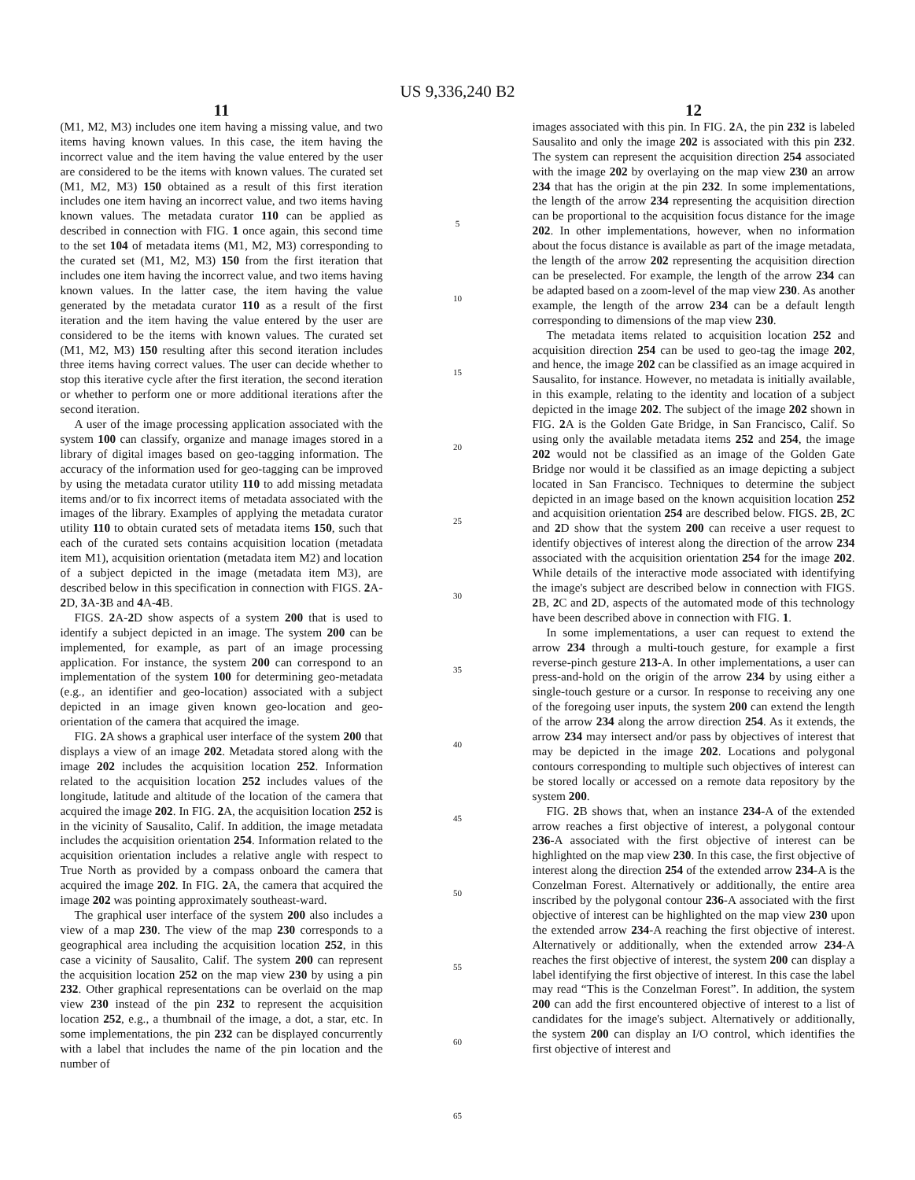US 9,336,240 B2
11
(M1, M2, M3) includes one item having a missing value, and two items having known values. In this case, the item having the incorrect value and the item having the value entered by the user are considered to be the items with known values. The curated set (M1, M2, M3) 150 obtained as a result of this first iteration includes one item having an incorrect value, and two items having known values. The metadata curator 110 can be applied as described in connection with FIG. 1 once again, this second time to the set 104 of metadata items (M1, M2, M3) corresponding to the curated set (M1, M2, M3) 150 from the first iteration that includes one item having the incorrect value, and two items having known values. In the latter case, the item having the value generated by the metadata curator 110 as a result of the first iteration and the item having the value entered by the user are considered to be the items with known values. The curated set (M1, M2, M3) 150 resulting after this second iteration includes three items having correct values. The user can decide whether to stop this iterative cycle after the first iteration, the second iteration or whether to perform one or more additional iterations after the second iteration.
A user of the image processing application associated with the system 100 can classify, organize and manage images stored in a library of digital images based on geo-tagging information. The accuracy of the information used for geo-tagging can be improved by using the metadata curator utility 110 to add missing metadata items and/or to fix incorrect items of metadata associated with the images of the library. Examples of applying the metadata curator utility 110 to obtain curated sets of metadata items 150, such that each of the curated sets contains acquisition location (metadata item M1), acquisition orientation (metadata item M2) and location of a subject depicted in the image (metadata item M3), are described below in this specification in connection with FIGS. 2 A-2 D, 3 A-3 B and 4 A-4 B.
FIGS. 2 A-2 D show aspects of a system 200 that is used to identify a subject depicted in an image. The system 200 can be implemented, for example, as part of an image processing application. For instance, the system 200 can correspond to an implementation of the system 100 for determining geo-metadata (e.g., an identifier and geo-location) associated with a subject depicted in an image given known geo-location and geo-orientation of the camera that acquired the image.
FIG. 2 A shows a graphical user interface of the system 200 that displays a view of an image 202. Metadata stored along with the image 202 includes the acquisition location 252. Information related to the acquisition location 252 includes values of the longitude, latitude and altitude of the location of the camera that acquired the image 202. In FIG. 2 A, the acquisition location 252 is in the vicinity of Sausalito, Calif. In addition, the image metadata includes the acquisition orientation 254. Information related to the acquisition orientation includes a relative angle with respect to True North as provided by a compass onboard the camera that acquired the image 202. In FIG. 2 A, the camera that acquired the image 202 was pointing approximately southeast-ward.
The graphical user interface of the system 200 also includes a view of a map 230. The view of the map 230 corresponds to a geographical area including the acquisition location 252, in this case a vicinity of Sausalito, Calif. The system 200 can represent the acquisition location 252 on the map view 230 by using a pin 232. Other graphical representations can be overlaid on the map view 230 instead of the pin 232 to represent the acquisition location 252, e.g., a thumbnail of the image, a dot, a star, etc. In some implementations, the pin 232 can be displayed concurrently with a label that includes the name of the pin location and the number of
5
10
15
20
25
30
35
40
45
50
55
60
65
12
images associated with this pin. In FIG. 2 A, the pin 232 is labeled Sausalito and only the image 202 is associated with this pin 232. The system can represent the acquisition direction 254 associated with the image 202 by overlaying on the map view 230 an arrow 234 that has the origin at the pin 232. In some implementations, the length of the arrow 234 representing the acquisition direction can be proportional to the acquisition focus distance for the image 202. In other implementations, however, when no information about the focus distance is available as part of the image metadata, the length of the arrow 202 representing the acquisition direction can be preselected. For example, the length of the arrow 234 can be adapted based on a zoom-level of the map view 230. As another example, the length of the arrow 234 can be a default length corresponding to dimensions of the map view 230.
The metadata items related to acquisition location 252 and acquisition direction 254 can be used to geo-tag the image 202, and hence, the image 202 can be classified as an image acquired in Sausalito, for instance. However, no metadata is initially available, in this example, relating to the identity and location of a subject depicted in the image 202. The subject of the image 202 shown in FIG. 2 A is the Golden Gate Bridge, in San Francisco, Calif. So using only the available metadata items 252 and 254, the image 202 would not be classified as an image of the Golden Gate Bridge nor would it be classified as an image depicting a subject located in San Francisco. Techniques to determine the subject depicted in an image based on the known acquisition location 252 and acquisition orientation 254 are described below. FIGS. 2 B, 2 C and 2 D show that the system 200 can receive a user request to identify objectives of interest along the direction of the arrow 234 associated with the acquisition orientation 254 for the image 202. While details of the interactive mode associated with identifying the image's subject are described below in connection with FIGS. 2 B, 2 C and 2 D, aspects of the automated mode of this technology have been described above in connection with FIG. 1.
In some implementations, a user can request to extend the arrow 234 through a multi-touch gesture, for example a first reverse-pinch gesture 213-A. In other implementations, a user can press-and-hold on the origin of the arrow 234 by using either a single-touch gesture or a cursor. In response to receiving any one of the foregoing user inputs, the system 200 can extend the length of the arrow 234 along the arrow direction 254. As it extends, the arrow 234 may intersect and/or pass by objectives of interest that may be depicted in the image 202. Locations and polygonal contours corresponding to multiple such objectives of interest can be stored locally or accessed on a remote data repository by the system 200.
FIG. 2 B shows that, when an instance 234-A of the extended arrow reaches a first objective of interest, a polygonal contour 236-A associated with the first objective of interest can be highlighted on the map view 230. In this case, the first objective of interest along the direction 254 of the extended arrow 234-A is the Conzelman Forest. Alternatively or additionally, the entire area inscribed by the polygonal contour 236-A associated with the first objective of interest can be highlighted on the map view 230 upon the extended arrow 234-A reaching the first objective of interest. Alternatively or additionally, when the extended arrow 234-A reaches the first objective of interest, the system 200 can display a label identifying the first objective of interest. In this case the label may read “This is the Conzelman Forest”. In addition, the system 200 can add the first encountered objective of interest to a list of candidates for the image's subject. Alternatively or additionally, the system 200 can display an I/O control, which identifies the first objective of interest and